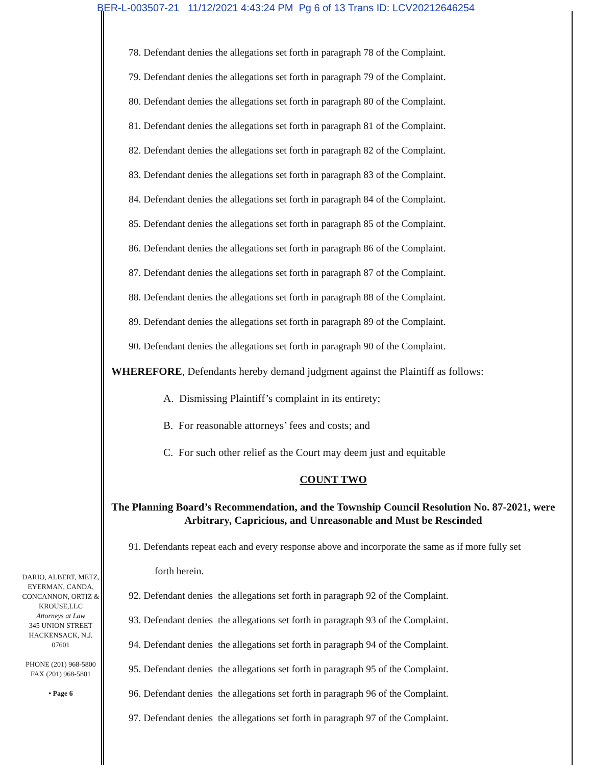BER-L-003507-21 11/12/2021 4:43:24 PM Pg 6 of 13 Trans ID: LCV20212646254
78. Defendant denies the allegations set forth in paragraph 78 of the Complaint.
79. Defendant denies the allegations set forth in paragraph 79 of the Complaint.
80. Defendant denies the allegations set forth in paragraph 80 of the Complaint.
81. Defendant denies the allegations set forth in paragraph 81 of the Complaint.
82. Defendant denies the allegations set forth in paragraph 82 of the Complaint.
83. Defendant denies the allegations set forth in paragraph 83 of the Complaint.
84. Defendant denies the allegations set forth in paragraph 84 of the Complaint.
85. Defendant denies the allegations set forth in paragraph 85 of the Complaint.
86. Defendant denies the allegations set forth in paragraph 86 of the Complaint.
87. Defendant denies the allegations set forth in paragraph 87 of the Complaint.
88. Defendant denies the allegations set forth in paragraph 88 of the Complaint.
89. Defendant denies the allegations set forth in paragraph 89 of the Complaint.
90. Defendant denies the allegations set forth in paragraph 90 of the Complaint.
WHEREFORE, Defendants hereby demand judgment against the Plaintiff as follows:
A. Dismissing Plaintiff’s complaint in its entirety;
B. For reasonable attorneys’ fees and costs; and
C. For such other relief as the Court may deem just and equitable
COUNT TWO
The Planning Board’s Recommendation, and the Township Council Resolution No. 87-2021, were Arbitrary, Capricious, and Unreasonable and Must be Rescinded
91. Defendants repeat each and every response above and incorporate the same as if more fully set
forth herein.
92. Defendant denies the allegations set forth in paragraph 92 of the Complaint.
93. Defendant denies the allegations set forth in paragraph 93 of the Complaint.
94. Defendant denies the allegations set forth in paragraph 94 of the Complaint.
95. Defendant denies the allegations set forth in paragraph 95 of the Complaint.
96. Defendant denies the allegations set forth in paragraph 96 of the Complaint.
97. Defendant denies the allegations set forth in paragraph 97 of the Complaint.
DARIO, ALBERT, METZ, EYERMAN, CANDA, CONCANNON, ORTIZ & KROUSE,LLC
Attorneys at Law
345 UNION STREET
HACKENSACK, N.J.
07601
PHONE (201) 968-5800
FAX (201) 968-5801
• Page 6